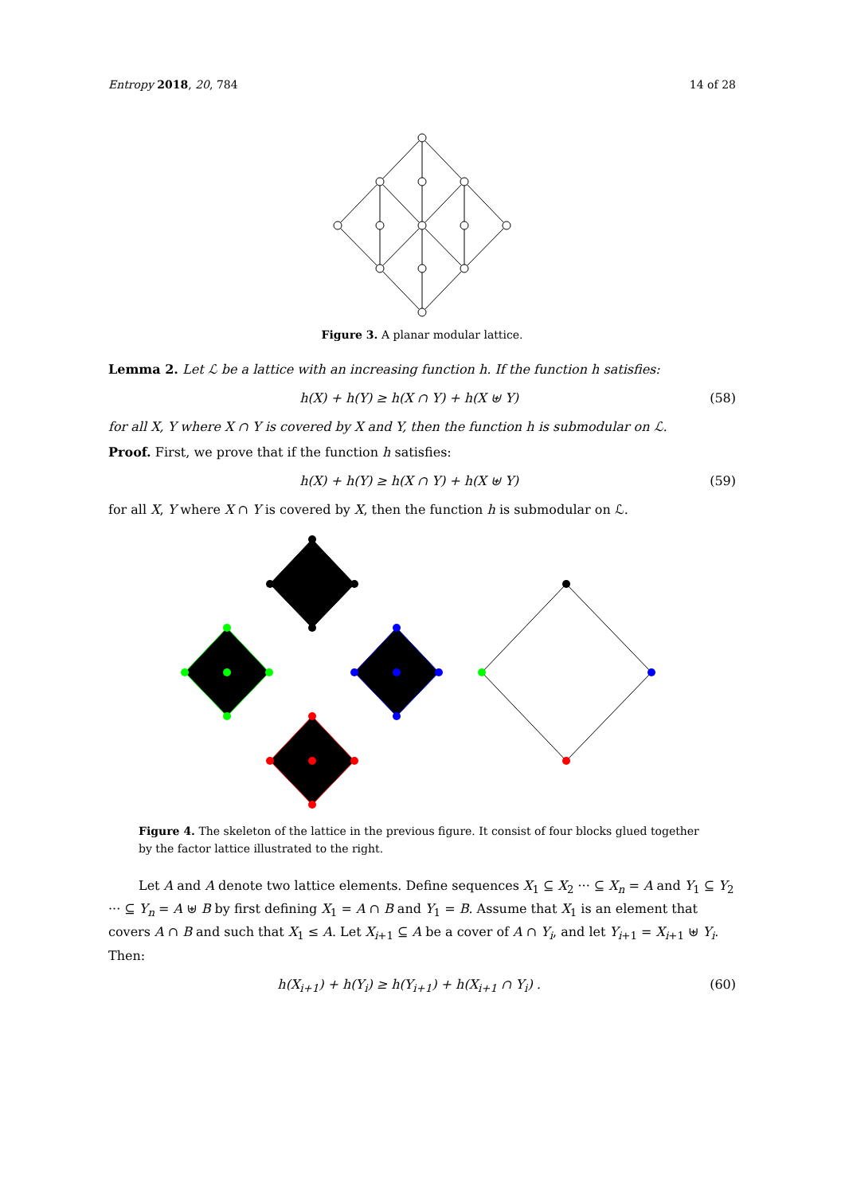Entropy 2018, 20, 784 14 of 28
Figure 3. A planar modular lattice.
Lemma 2. Let ℒ be a lattice with an increasing function h. If the function h satisfies:
h(X) + h(Y) ≥ h(X ∩ Y) + h(X ⊎ Y) (58)
for all X, Y where X ∩ Y is covered by X and Y, then the function h is submodular on ℒ.
Proof. First, we prove that if the function h satisfies:
h(X) + h(Y) ≥ h(X ∩ Y) + h(X ⊎ Y) (59)
for all X, Y where X ∩ Y is covered by X, then the function h is submodular on ℒ.
Figure 4. The skeleton of the lattice in the previous figure. It consist of four blocks glued together by the factor lattice illustrated to the right.
Let A and A denote two lattice elements. Define sequences X<sub>1</sub> ⊆ X<sub>2</sub> ··· ⊆ X<sub>n</sub> = A and Y<sub>1</sub> ⊆ Y<sub>2</sub> ··· ⊆ Y<sub>n</sub> = A ⊎ B by first defining X<sub>1</sub> = A ∩ B and Y<sub>1</sub> = B. Assume that X<sub>1</sub> is an element that covers A ∩ B and such that X<sub>1</sub> ≤ A. Let X<sub>i+1</sub> ⊆ A be a cover of A ∩ Y<sub>i</sub>, and let Y<sub>i+1</sub> = X<sub>i+1</sub> ⊎ Y<sub>i</sub>. Then:
h(X<sub>i+1</sub>) + h(Y<sub>i</sub>) ≥ h(Y<sub>i+1</sub>) + h(X<sub>i+1</sub> ∩ Y<sub>i</sub>) . (60)